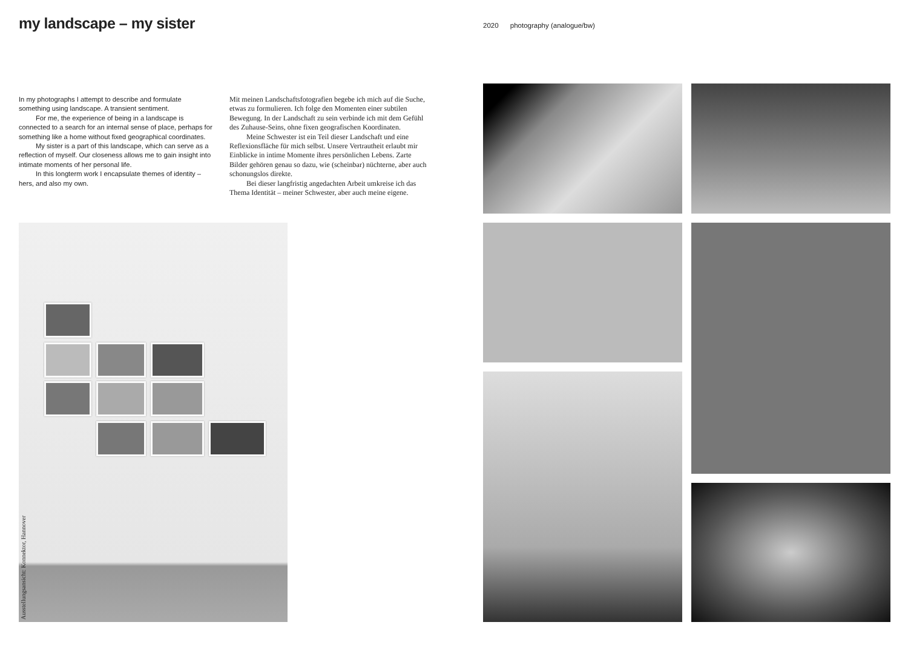my landscape – my sister
In my photographs I attempt to describe and formulate something using landscape. A transient sentiment.
For me, the experience of being in a landscape is connected to a search for an internal sense of place, perhaps for something like a home without fixed geographical coordinates.
My sister is a part of this landscape, which can serve as a reflection of myself. Our closeness allows me to gain insight into intimate moments of her personal life.
In this longterm work I encapsulate themes of identity – hers, and also my own.
Mit meinen Landschaftsfotografien begebe ich mich auf die Suche, etwas zu formulieren. Ich folge den Momenten einer subtilen Bewegung. In der Landschaft zu sein verbinde ich mit dem Gefühl des Zuhause-Seins, ohne fixen geografischen Koordinaten.
Meine Schwester ist ein Teil dieser Landschaft und eine Reflexionsfläche für mich selbst. Unsere Vertrautheit erlaubt mir Einblicke in intime Momente ihres persönlichen Lebens. Zarte Bilder gehören genau so dazu, wie (scheinbar) nüchterne, aber auch schonungslos direkte.
Bei dieser langfristig angedachten Arbeit umkreise ich das Thema Identität – meiner Schwester, aber auch meine eigene.
Ausstellungsansicht: Konnektor, Hannover
2020 photography (analogue/bw)